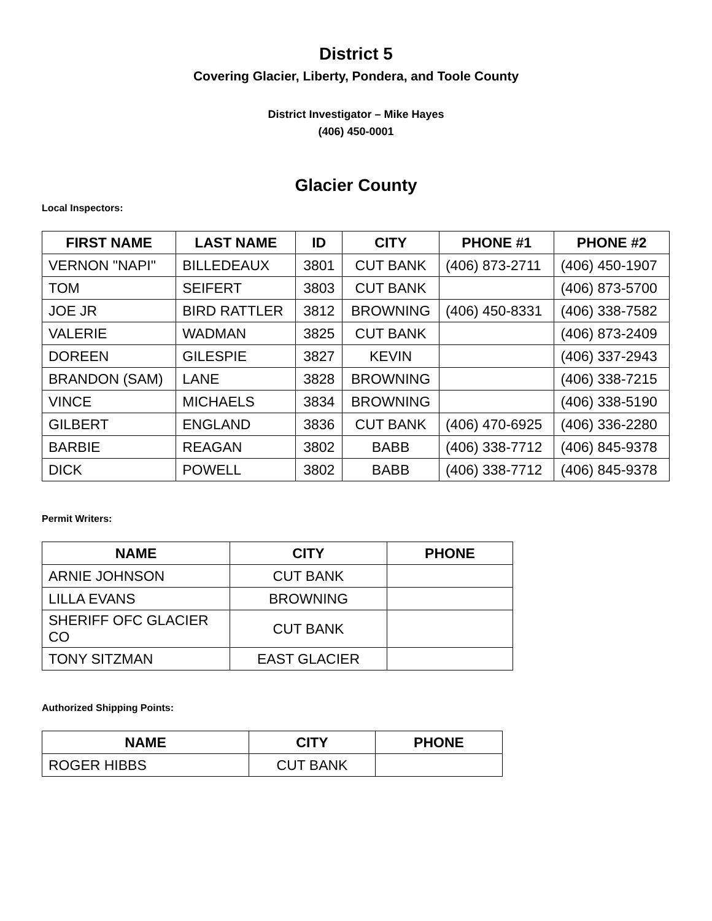District 5
Covering Glacier, Liberty, Pondera, and Toole County
District Investigator – Mike Hayes
(406) 450-0001
Glacier County
Local Inspectors:
| FIRST NAME | LAST NAME | ID | CITY | PHONE #1 | PHONE #2 |
| --- | --- | --- | --- | --- | --- |
| VERNON "NAPI" | BILLEDEAUX | 3801 | CUT BANK | (406) 873-2711 | (406) 450-1907 |
| TOM | SEIFERT | 3803 | CUT BANK | | (406) 873-5700 |
| JOE JR | BIRD RATTLER | 3812 | BROWNING | (406) 450-8331 | (406) 338-7582 |
| VALERIE | WADMAN | 3825 | CUT BANK | | (406) 873-2409 |
| DOREEN | GILESPIE | 3827 | KEVIN | | (406) 337-2943 |
| BRANDON (SAM) | LANE | 3828 | BROWNING | | (406) 338-7215 |
| VINCE | MICHAELS | 3834 | BROWNING | | (406) 338-5190 |
| GILBERT | ENGLAND | 3836 | CUT BANK | (406) 470-6925 | (406) 336-2280 |
| BARBIE | REAGAN | 3802 | BABB | (406) 338-7712 | (406) 845-9378 |
| DICK | POWELL | 3802 | BABB | (406) 338-7712 | (406) 845-9378 |
Permit Writers:
| NAME | CITY | PHONE |
| --- | --- | --- |
| ARNIE JOHNSON | CUT BANK | |
| LILLA EVANS | BROWNING | |
| SHERIFF OFC GLACIER CO | CUT BANK | |
| TONY SITZMAN | EAST GLACIER | |
Authorized Shipping Points:
| NAME | CITY | PHONE |
| --- | --- | --- |
| ROGER HIBBS | CUT BANK | |